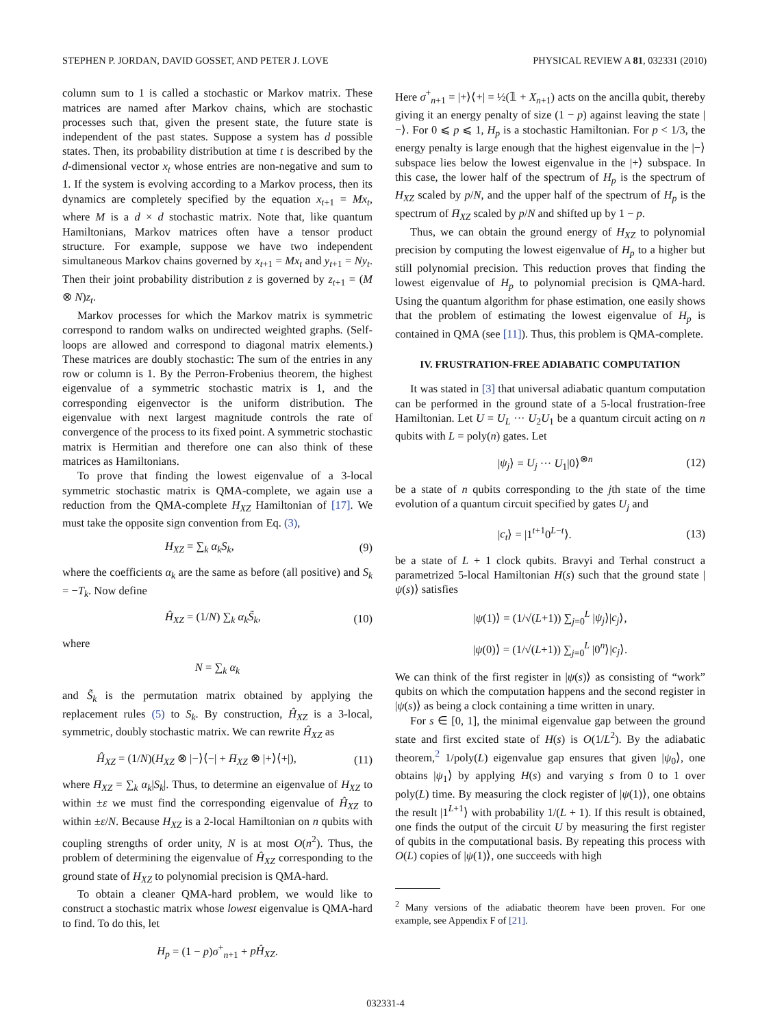STEPHEN P. JORDAN, DAVID GOSSET, AND PETER J. LOVE PHYSICAL REVIEW A 81, 032331 (2010)
column sum to 1 is called a stochastic or Markov matrix. These matrices are named after Markov chains, which are stochastic processes such that, given the present state, the future state is independent of the past states. Suppose a system has d possible states. Then, its probability distribution at time t is described by the d-dimensional vector x<sub>t</sub> whose entries are non-negative and sum to 1. If the system is evolving according to a Markov process, then its dynamics are completely specified by the equation x<sub>t+1</sub> = Mx<sub>t</sub>, where M is a d × d stochastic matrix. Note that, like quantum Hamiltonians, Markov matrices often have a tensor product structure. For example, suppose we have two independent simultaneous Markov chains governed by x<sub>t+1</sub> = Mx<sub>t</sub> and y<sub>t+1</sub> = Ny<sub>t</sub>. Then their joint probability distribution z is governed by z<sub>t+1</sub> = (M ⊗ N)z<sub>t</sub>.
Markov processes for which the Markov matrix is symmetric correspond to random walks on undirected weighted graphs. (Self-loops are allowed and correspond to diagonal matrix elements.) These matrices are doubly stochastic: The sum of the entries in any row or column is 1. By the Perron-Frobenius theorem, the highest eigenvalue of a symmetric stochastic matrix is 1, and the corresponding eigenvector is the uniform distribution. The eigenvalue with next largest magnitude controls the rate of convergence of the process to its fixed point. A symmetric stochastic matrix is Hermitian and therefore one can also think of these matrices as Hamiltonians.
To prove that finding the lowest eigenvalue of a 3-local symmetric stochastic matrix is QMA-complete, we again use a reduction from the QMA-complete H<sub>XZ</sub> Hamiltonian of [17]. We must take the opposite sign convention from Eq. (3),
H<sub>XZ</sub> = ∑<sub>k</sub> α<sub>k</sub>S<sub>k</sub>, (9)
where the coefficients α<sub>k</sub> are the same as before (all positive) and S<sub>k</sub> = −T<sub>k</sub>. Now define
Ĥ<sub>XZ</sub> = (1/N) ∑<sub>k</sub> α<sub>k</sub>S̃<sub>k</sub>, (10)
where
N = ∑<sub>k</sub> α<sub>k</sub>
and S̃<sub>k</sub> is the permutation matrix obtained by applying the replacement rules (5) to S<sub>k</sub>. By construction, Ĥ<sub>XZ</sub> is a 3-local, symmetric, doubly stochastic matrix. We can rewrite Ĥ<sub>XZ</sub> as
Ĥ<sub>XZ</sub> = (1/N)(H<sub>XZ</sub> ⊗ |−⟩⟨−| + H̄<sub>XZ</sub> ⊗ |+⟩⟨+|), (11)
where H̄<sub>XZ</sub> = ∑<sub>k</sub> α<sub>k</sub>|S<sub>k</sub>|. Thus, to determine an eigenvalue of H<sub>XZ</sub> to within ±ε we must find the corresponding eigenvalue of Ĥ<sub>XZ</sub> to within ±ε/N. Because H<sub>XZ</sub> is a 2-local Hamiltonian on n qubits with coupling strengths of order unity, N is at most O(n<sup>2</sup>). Thus, the problem of determining the eigenvalue of Ĥ<sub>XZ</sub> corresponding to the ground state of H<sub>XZ</sub> to polynomial precision is QMA-hard.
To obtain a cleaner QMA-hard problem, we would like to construct a stochastic matrix whose lowest eigenvalue is QMA-hard to find. To do this, let
H<sub>p</sub> = (1 − p)σ<sup>+</sup><sub>n+1</sub> + pĤ<sub>XZ</sub>.
Here σ<sup>+</sup><sub>n+1</sub> = |+⟩⟨+| = ½(𝟙 + X<sub>n+1</sub>) acts on the ancilla qubit, thereby giving it an energy penalty of size (1 − p) against leaving the state |−⟩. For 0 ⩽ p ⩽ 1, H<sub>p</sub> is a stochastic Hamiltonian. For p < 1/3, the energy penalty is large enough that the highest eigenvalue in the |−⟩ subspace lies below the lowest eigenvalue in the |+⟩ subspace. In this case, the lower half of the spectrum of H<sub>p</sub> is the spectrum of H<sub>XZ</sub> scaled by p/N, and the upper half of the spectrum of H<sub>p</sub> is the spectrum of H̄<sub>XZ</sub> scaled by p/N and shifted up by 1 − p.
Thus, we can obtain the ground energy of H<sub>XZ</sub> to polynomial precision by computing the lowest eigenvalue of H<sub>p</sub> to a higher but still polynomial precision. This reduction proves that finding the lowest eigenvalue of H<sub>p</sub> to polynomial precision is QMA-hard. Using the quantum algorithm for phase estimation, one easily shows that the problem of estimating the lowest eigenvalue of H<sub>p</sub> is contained in QMA (see [11]). Thus, this problem is QMA-complete.
IV. FRUSTRATION-FREE ADIABATIC COMPUTATION
It was stated in [3] that universal adiabatic quantum computation can be performed in the ground state of a 5-local frustration-free Hamiltonian. Let U = U<sub>L</sub> ··· U<sub>2</sub>U<sub>1</sub> be a quantum circuit acting on n qubits with L = poly(n) gates. Let
|ψ<sub>j</sub>⟩ = U<sub>j</sub> ··· U<sub>1</sub>|0⟩<sup>⊗n</sup> (12)
be a state of n qubits corresponding to the jth state of the time evolution of a quantum circuit specified by gates U<sub>j</sub> and
|c<sub>t</sub>⟩ = |1<sup>t+1</sup>0<sup>L−t</sup>⟩. (13)
be a state of L + 1 clock qubits. Bravyi and Terhal construct a parametrized 5-local Hamiltonian H(s) such that the ground state |ψ(s)⟩ satisfies
|ψ(1)⟩ = (1/√(L+1)) ∑<sub>j=0</sub><sup>L</sup> |ψ<sub>j</sub>⟩|c<sub>j</sub>⟩,
|ψ(0)⟩ = (1/√(L+1)) ∑<sub>j=0</sub><sup>L</sup> |0<sup>n</sup>⟩|c<sub>j</sub>⟩.
We can think of the first register in |ψ(s)⟩ as consisting of “work” qubits on which the computation happens and the second register in |ψ(s)⟩ as being a clock containing a time written in unary.
For s ∈ [0, 1], the minimal eigenvalue gap between the ground state and first excited state of H(s) is O(1/L<sup>2</sup>). By the adiabatic theorem,<sup>2</sup> 1/poly(L) eigenvalue gap ensures that given |ψ<sub>0</sub>⟩, one obtains |ψ<sub>1</sub>⟩ by applying H(s) and varying s from 0 to 1 over poly(L) time. By measuring the clock register of |ψ(1)⟩, one obtains the result |1<sup>L+1</sup>⟩ with probability 1/(L + 1). If this result is obtained, one finds the output of the circuit U by measuring the first register of qubits in the computational basis. By repeating this process with O(L) copies of |ψ(1)⟩, one succeeds with high
<sup>2</sup> Many versions of the adiabatic theorem have been proven. For one example, see Appendix F of [21].
032331-4